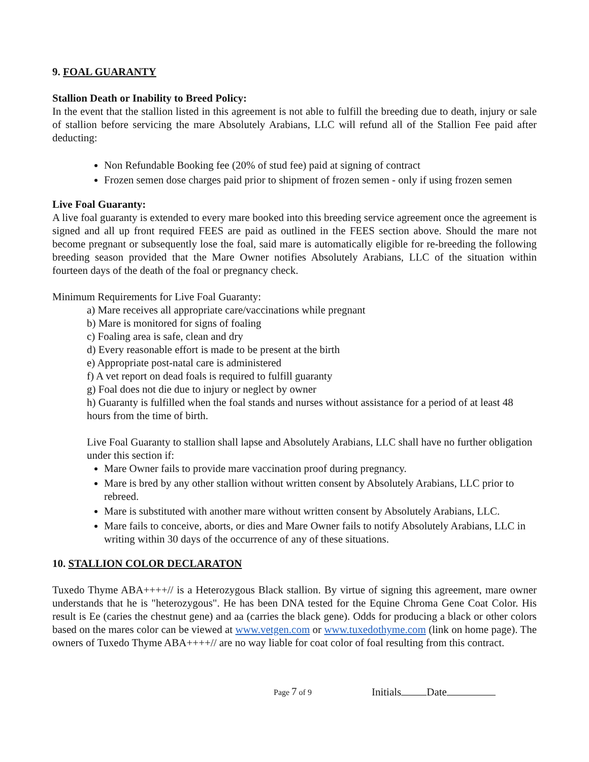9. FOAL GUARANTY
Stallion Death or Inability to Breed Policy:
In the event that the stallion listed in this agreement is not able to fulfill the breeding due to death, injury or sale of stallion before servicing the mare Absolutely Arabians, LLC will refund all of the Stallion Fee paid after deducting:
Non Refundable Booking fee (20% of stud fee) paid at signing of contract
Frozen semen dose charges paid prior to shipment of frozen semen - only if using frozen semen
Live Foal Guaranty:
A live foal guaranty is extended to every mare booked into this breeding service agreement once the agreement is signed and all up front required FEES are paid as outlined in the FEES section above. Should the mare not become pregnant or subsequently lose the foal, said mare is automatically eligible for re-breeding the following breeding season provided that the Mare Owner notifies Absolutely Arabians, LLC of the situation within fourteen days of the death of the foal or pregnancy check.
Minimum Requirements for Live Foal Guaranty:
a) Mare receives all appropriate care/vaccinations while pregnant
b) Mare is monitored for signs of foaling
c) Foaling area is safe, clean and dry
d) Every reasonable effort is made to be present at the birth
e) Appropriate post-natal care is administered
f) A vet report on dead foals is required to fulfill guaranty
g) Foal does not die due to injury or neglect by owner
h) Guaranty is fulfilled when the foal stands and nurses without assistance for a period of at least 48 hours from the time of birth.
Live Foal Guaranty to stallion shall lapse and Absolutely Arabians, LLC shall have no further obligation under this section if:
Mare Owner fails to provide mare vaccination proof during pregnancy.
Mare is bred by any other stallion without written consent by Absolutely Arabians, LLC prior to rebreed.
Mare is substituted with another mare without written consent by Absolutely Arabians, LLC.
Mare fails to conceive, aborts, or dies and Mare Owner fails to notify Absolutely Arabians, LLC in writing within 30 days of the occurrence of any of these situations.
10. STALLION COLOR DECLARATON
Tuxedo Thyme ABA++++// is a Heterozygous Black stallion. By virtue of signing this agreement, mare owner understands that he is "heterozygous". He has been DNA tested for the Equine Chroma Gene Coat Color. His result is Ee (caries the chestnut gene) and aa (carries the black gene). Odds for producing a black or other colors based on the mares color can be viewed at www.vetgen.com or www.tuxedothyme.com (link on home page). The owners of Tuxedo Thyme ABA++++// are no way liable for coat color of foal resulting from this contract.
Page 7 of 9 Initials Date